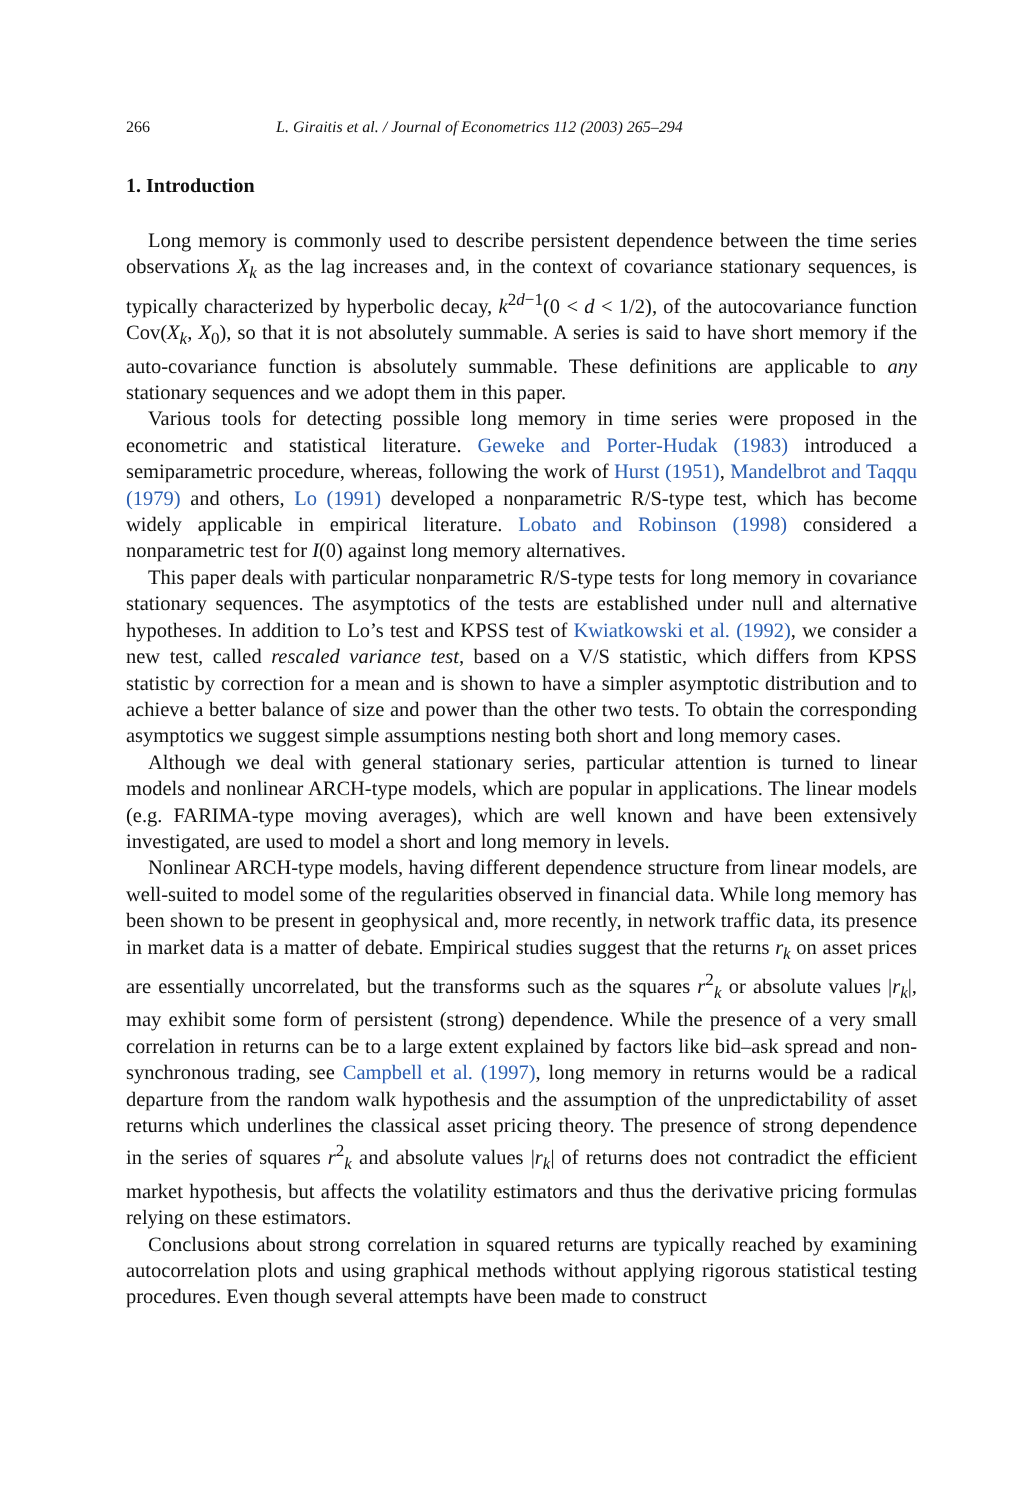266 L. Giraitis et al. / Journal of Econometrics 112 (2003) 265–294
1. Introduction
Long memory is commonly used to describe persistent dependence between the time series observations X<sub>k</sub> as the lag increases and, in the context of covariance stationary sequences, is typically characterized by hyperbolic decay, k<sup>2d−1</sup>(0 < d < 1/2), of the autocovariance function Cov(X<sub>k</sub>, X<sub>0</sub>), so that it is not absolutely summable. A series is said to have short memory if the auto-covariance function is absolutely summable. These definitions are applicable to any stationary sequences and we adopt them in this paper.
Various tools for detecting possible long memory in time series were proposed in the econometric and statistical literature. Geweke and Porter-Hudak (1983) introduced a semiparametric procedure, whereas, following the work of Hurst (1951), Mandelbrot and Taqqu (1979) and others, Lo (1991) developed a nonparametric R/S-type test, which has become widely applicable in empirical literature. Lobato and Robinson (1998) considered a nonparametric test for I(0) against long memory alternatives.
This paper deals with particular nonparametric R/S-type tests for long memory in covariance stationary sequences. The asymptotics of the tests are established under null and alternative hypotheses. In addition to Lo’s test and KPSS test of Kwiatkowski et al. (1992), we consider a new test, called rescaled variance test, based on a V/S statistic, which differs from KPSS statistic by correction for a mean and is shown to have a simpler asymptotic distribution and to achieve a better balance of size and power than the other two tests. To obtain the corresponding asymptotics we suggest simple assumptions nesting both short and long memory cases.
Although we deal with general stationary series, particular attention is turned to linear models and nonlinear ARCH-type models, which are popular in applications. The linear models (e.g. FARIMA-type moving averages), which are well known and have been extensively investigated, are used to model a short and long memory in levels.
Nonlinear ARCH-type models, having different dependence structure from linear models, are well-suited to model some of the regularities observed in financial data. While long memory has been shown to be present in geophysical and, more recently, in network traffic data, its presence in market data is a matter of debate. Empirical studies suggest that the returns r<sub>k</sub> on asset prices are essentially uncorrelated, but the transforms such as the squares r<sup>2</sup><sub>k</sub> or absolute values |r<sub>k</sub>|, may exhibit some form of persistent (strong) dependence. While the presence of a very small correlation in returns can be to a large extent explained by factors like bid–ask spread and non-synchronous trading, see Campbell et al. (1997), long memory in returns would be a radical departure from the random walk hypothesis and the assumption of the unpredictability of asset returns which underlines the classical asset pricing theory. The presence of strong dependence in the series of squares r<sup>2</sup><sub>k</sub> and absolute values |r<sub>k</sub>| of returns does not contradict the efficient market hypothesis, but affects the volatility estimators and thus the derivative pricing formulas relying on these estimators.
Conclusions about strong correlation in squared returns are typically reached by examining autocorrelation plots and using graphical methods without applying rigorous statistical testing procedures. Even though several attempts have been made to construct